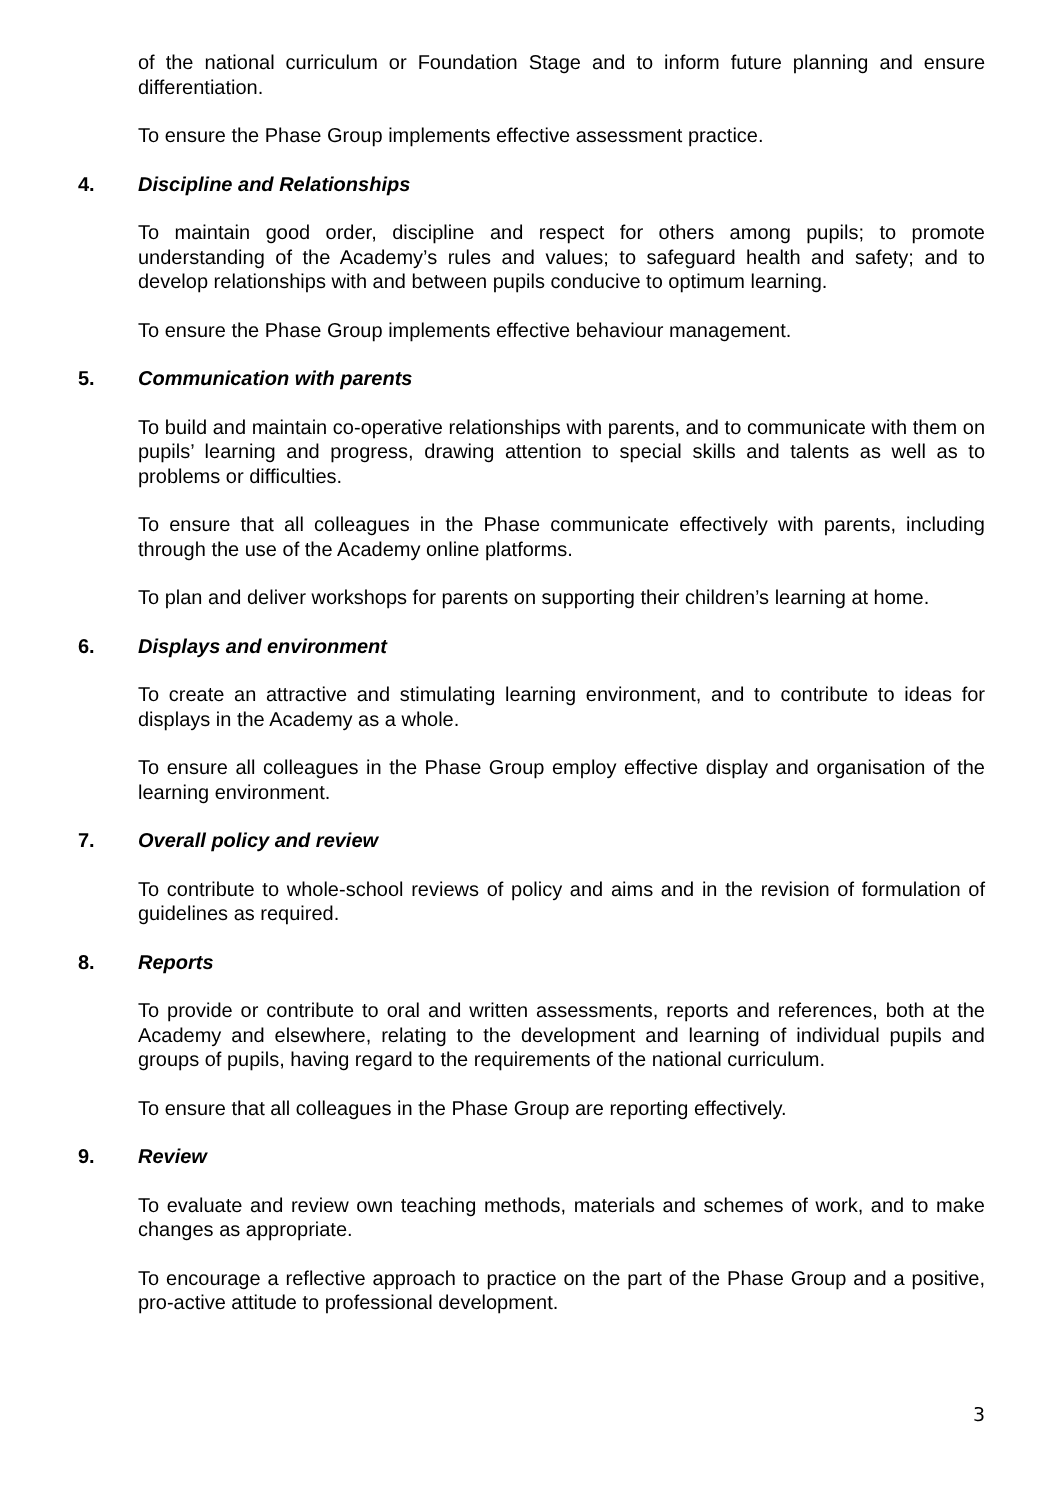of the national curriculum or Foundation Stage and to inform future planning and ensure differentiation.
To ensure the Phase Group implements effective assessment practice.
4. Discipline and Relationships
To maintain good order, discipline and respect for others among pupils; to promote understanding of the Academy’s rules and values; to safeguard health and safety; and to develop relationships with and between pupils conducive to optimum learning.
To ensure the Phase Group implements effective behaviour management.
5. Communication with parents
To build and maintain co-operative relationships with parents, and to communicate with them on pupils’ learning and progress, drawing attention to special skills and talents as well as to problems or difficulties.
To ensure that all colleagues in the Phase communicate effectively with parents, including through the use of the Academy online platforms.
To plan and deliver workshops for parents on supporting their children’s learning at home.
6. Displays and environment
To create an attractive and stimulating learning environment, and to contribute to ideas for displays in the Academy as a whole.
To ensure all colleagues in the Phase Group employ effective display and organisation of the learning environment.
7. Overall policy and review
To contribute to whole-school reviews of policy and aims and in the revision of formulation of guidelines as required.
8. Reports
To provide or contribute to oral and written assessments, reports and references, both at the Academy and elsewhere, relating to the development and learning of individual pupils and groups of pupils, having regard to the requirements of the national curriculum.
To ensure that all colleagues in the Phase Group are reporting effectively.
9. Review
To evaluate and review own teaching methods, materials and schemes of work, and to make changes as appropriate.
To encourage a reflective approach to practice on the part of the Phase Group and a positive, pro-active attitude to professional development.
3